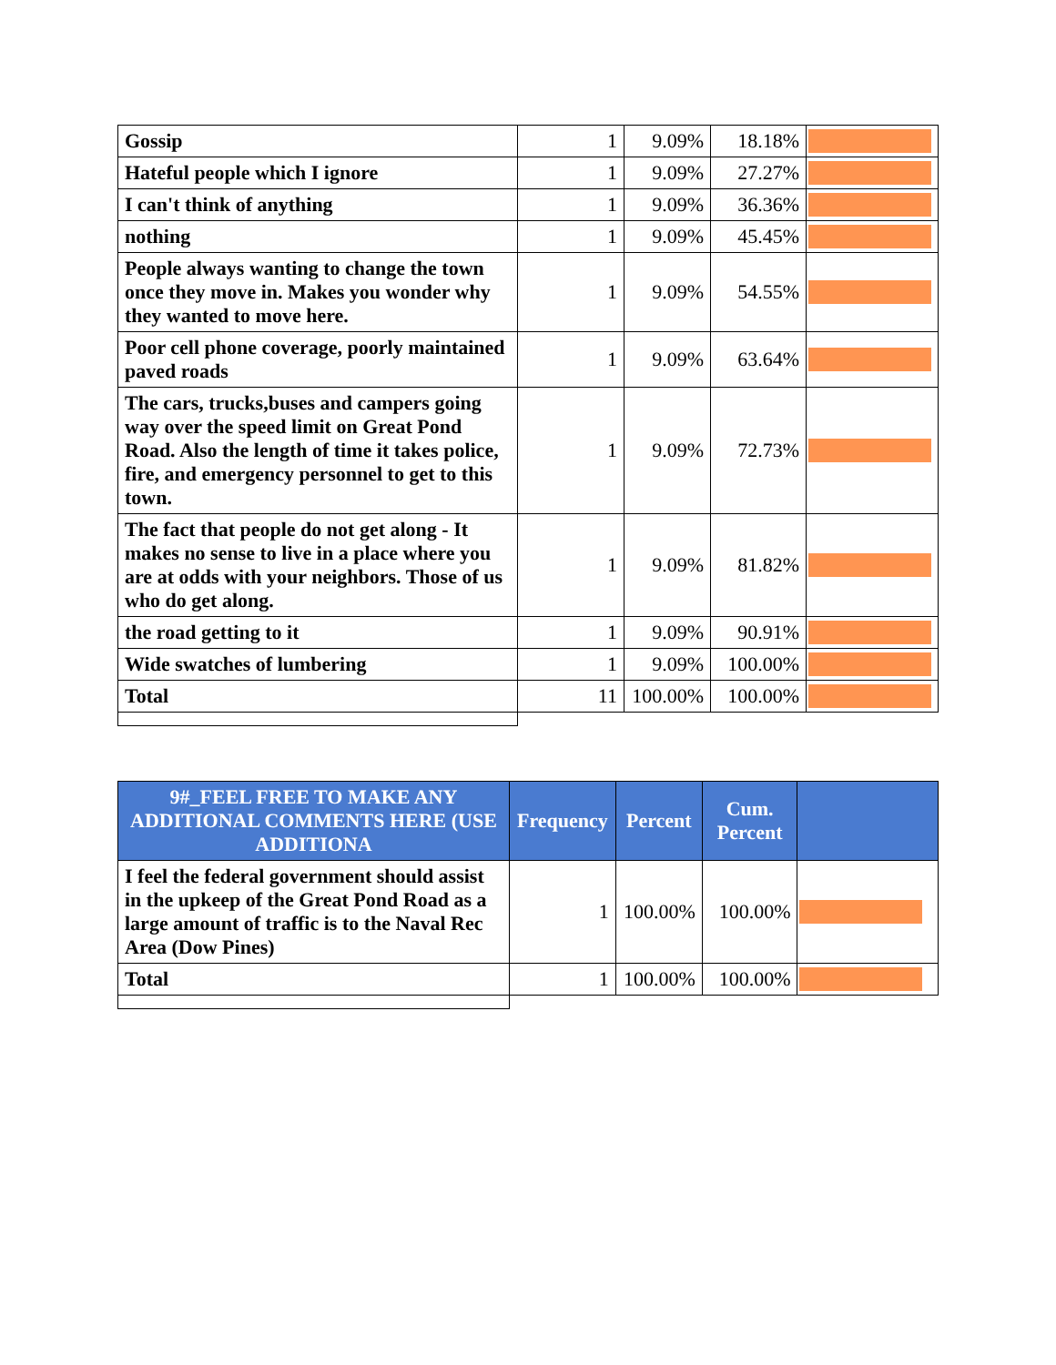| Gossip | 1 | 9.09% | 18.18% | |
| Hateful people which I ignore | 1 | 9.09% | 27.27% | |
| I can't think of anything | 1 | 9.09% | 36.36% | |
| nothing | 1 | 9.09% | 45.45% | |
| People always wanting to change the town once they move in. Makes you wonder why they wanted to move here. | 1 | 9.09% | 54.55% | |
| Poor cell phone coverage, poorly maintained paved roads | 1 | 9.09% | 63.64% | |
| The cars, trucks,buses and campers going way over the speed limit on Great Pond Road. Also the length of time it takes police, fire, and emergency personnel to get to this town. | 1 | 9.09% | 72.73% | |
| The fact that people do not get along - It makes no sense to live in a place where you are at odds with your neighbors. Those of us who do get along. | 1 | 9.09% | 81.82% | |
| the road getting to it | 1 | 9.09% | 90.91% | |
| Wide swatches of lumbering | 1 | 9.09% | 100.00% | |
| Total | 11 | 100.00% | 100.00% | |
| 9#_FEEL FREE TO MAKE ANY ADDITIONAL COMMENTS HERE (USE ADDITIONA | Frequency | Percent | Cum. Percent | |
| --- | --- | --- | --- | --- |
| I feel the federal government should assist in the upkeep of the Great Pond Road as a large amount of traffic is to the Naval Rec Area (Dow Pines) | 1 | 100.00% | 100.00% | |
| Total | 1 | 100.00% | 100.00% | |